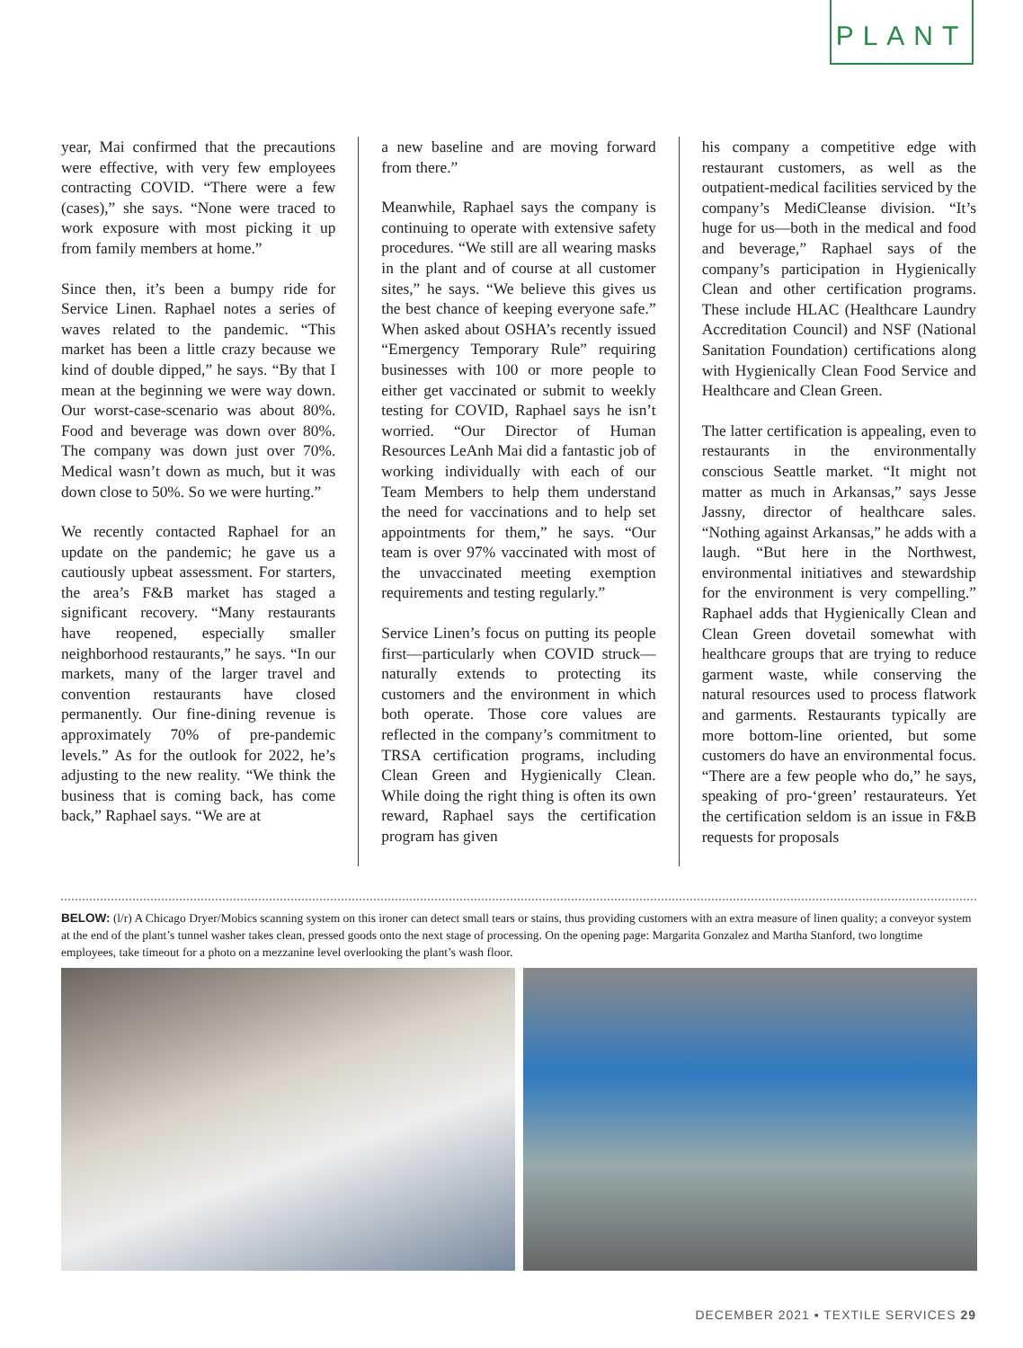PLANT
year, Mai confirmed that the precautions were effective, with very few employees contracting COVID. “There were a few (cases),” she says. “None were traced to work exposure with most picking it up from family members at home.”
Since then, it’s been a bumpy ride for Service Linen. Raphael notes a series of waves related to the pandemic. “This market has been a little crazy because we kind of double dipped,” he says. “By that I mean at the beginning we were way down. Our worst-case-scenario was about 80%. Food and beverage was down over 80%. The company was down just over 70%. Medical wasn’t down as much, but it was down close to 50%. So we were hurting.”
We recently contacted Raphael for an update on the pandemic; he gave us a cautiously upbeat assessment. For starters, the area’s F&B market has staged a significant recovery. “Many restaurants have reopened, especially smaller neighborhood restaurants,” he says. “In our markets, many of the larger travel and convention restaurants have closed permanently. Our fine-dining revenue is approximately 70% of pre-pandemic levels.” As for the outlook for 2022, he’s adjusting to the new reality. “We think the business that is coming back, has come back,” Raphael says. “We are at
a new baseline and are moving forward from there.”
Meanwhile, Raphael says the company is continuing to operate with extensive safety procedures. “We still are all wearing masks in the plant and of course at all customer sites,” he says. “We believe this gives us the best chance of keeping everyone safe.” When asked about OSHA’s recently issued “Emergency Temporary Rule” requiring businesses with 100 or more people to either get vaccinated or submit to weekly testing for COVID, Raphael says he isn’t worried. “Our Director of Human Resources LeAnh Mai did a fantastic job of working individually with each of our Team Members to help them understand the need for vaccinations and to help set appointments for them,” he says. “Our team is over 97% vaccinated with most of the unvaccinated meeting exemption requirements and testing regularly.”
Service Linen’s focus on putting its people first—particularly when COVID struck—naturally extends to protecting its customers and the environment in which both operate. Those core values are reflected in the company’s commitment to TRSA certification programs, including Clean Green and Hygienically Clean. While doing the right thing is often its own reward, Raphael says the certification program has given
his company a competitive edge with restaurant customers, as well as the outpatient-medical facilities serviced by the company’s MediCleanse division. “It’s huge for us—both in the medical and food and beverage,” Raphael says of the company’s participation in Hygienically Clean and other certification programs. These include HLAC (Healthcare Laundry Accreditation Council) and NSF (National Sanitation Foundation) certifications along with Hygienically Clean Food Service and Healthcare and Clean Green.
The latter certification is appealing, even to restaurants in the environmentally conscious Seattle market. “It might not matter as much in Arkansas,” says Jesse Jassny, director of healthcare sales. “Nothing against Arkansas,” he adds with a laugh. “But here in the Northwest, environmental initiatives and stewardship for the environment is very compelling.” Raphael adds that Hygienically Clean and Clean Green dovetail somewhat with healthcare groups that are trying to reduce garment waste, while conserving the natural resources used to process flatwork and garments. Restaurants typically are more bottom-line oriented, but some customers do have an environmental focus. “There are a few people who do,” he says, speaking of pro-‘green’ restaurateurs. Yet the certification seldom is an issue in F&B requests for proposals
BELOW: (l/r) A Chicago Dryer/Mobics scanning system on this ironer can detect small tears or stains, thus providing customers with an extra measure of linen quality; a conveyor system at the end of the plant’s tunnel washer takes clean, pressed goods onto the next stage of processing. On the opening page: Margarita Gonzalez and Martha Stanford, two longtime employees, take timeout for a photo on a mezzanine level overlooking the plant’s wash floor.
DECEMBER 2021 ▪ TEXTILE SERVICES 29